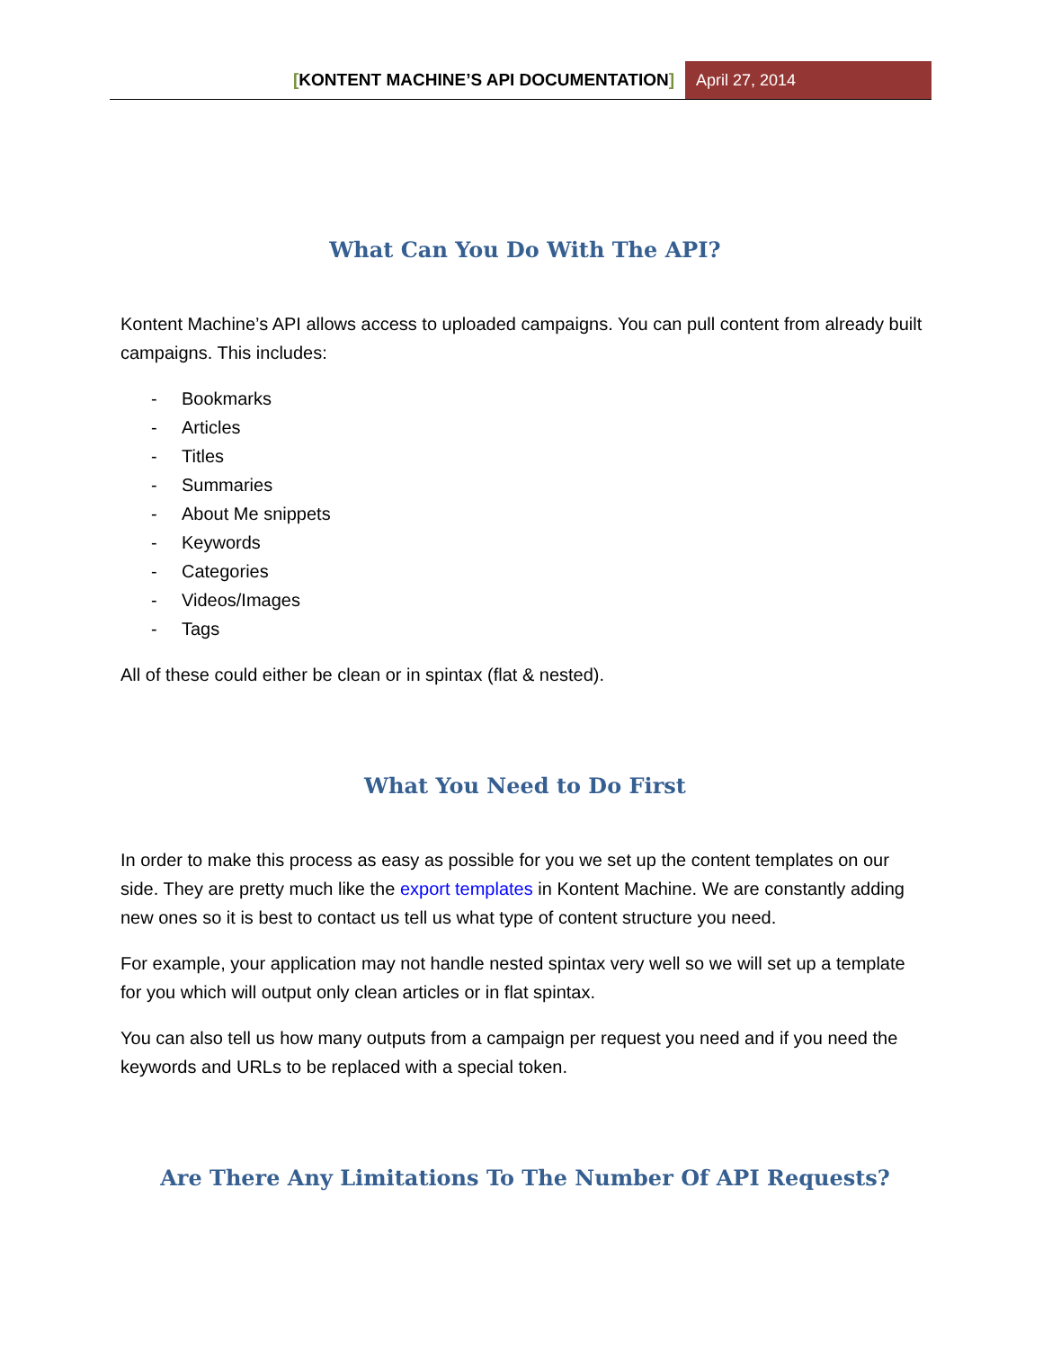[KONTENT MACHINE’S API DOCUMENTATION]
April 27, 2014
What Can You Do With The API?
Kontent Machine’s API allows access to uploaded campaigns. You can pull content from already built campaigns. This includes:
- Bookmarks
- Articles
- Titles
- Summaries
- About Me snippets
- Keywords
- Categories
- Videos/Images
- Tags
All of these could either be clean or in spintax (flat & nested).
What You Need to Do First
In order to make this process as easy as possible for you we set up the content templates on our side. They are pretty much like the export templates in Kontent Machine. We are constantly adding new ones so it is best to contact us tell us what type of content structure you need.
For example, your application may not handle nested spintax very well so we will set up a template for you which will output only clean articles or in flat spintax.
You can also tell us how many outputs from a campaign per request you need and if you need the keywords and URLs to be replaced with a special token.
Are There Any Limitations To The Number Of API Requests?